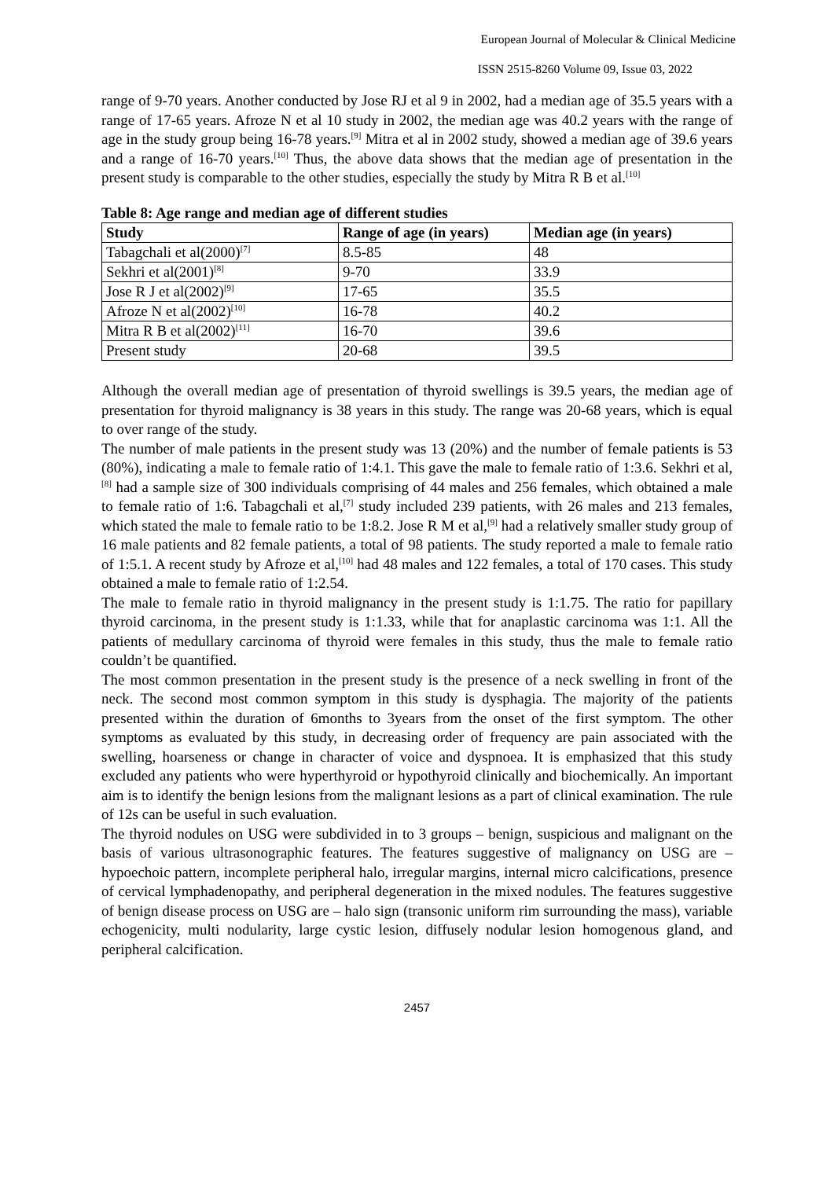European Journal of Molecular & Clinical Medicine
ISSN 2515-8260 Volume 09, Issue 03, 2022
range of 9-70 years. Another conducted by Jose RJ et al 9 in 2002, had a median age of 35.5 years with a range of 17-65 years. Afroze N et al 10 study in 2002, the median age was 40.2 years with the range of age in the study group being 16-78 years.<sup>[9]</sup> Mitra et al in 2002 study, showed a median age of 39.6 years and a range of 16-70 years.<sup>[10]</sup> Thus, the above data shows that the median age of presentation in the present study is comparable to the other studies, especially the study by Mitra R B et al.<sup>[10]</sup>
Table 8: Age range and median age of different studies
| Study | Range of age (in years) | Median age (in years) |
| --- | --- | --- |
| Tabagchali et al(2000)<sup>[7]</sup> | 8.5-85 | 48 |
| Sekhri et al(2001)<sup>[8]</sup> | 9-70 | 33.9 |
| Jose R J et al(2002)<sup>[9]</sup> | 17-65 | 35.5 |
| Afroze N et al(2002)<sup>[10]</sup> | 16-78 | 40.2 |
| Mitra R B et al(2002)<sup>[11]</sup> | 16-70 | 39.6 |
| Present study | 20-68 | 39.5 |
Although the overall median age of presentation of thyroid swellings is 39.5 years, the median age of presentation for thyroid malignancy is 38 years in this study. The range was 20-68 years, which is equal to over range of the study.
The number of male patients in the present study was 13 (20%) and the number of female patients is 53 (80%), indicating a male to female ratio of 1:4.1. This gave the male to female ratio of 1:3.6. Sekhri et al,<sup>[8]</sup> had a sample size of 300 individuals comprising of 44 males and 256 females, which obtained a male to female ratio of 1:6. Tabagchali et al,<sup>[7]</sup> study included 239 patients, with 26 males and 213 females, which stated the male to female ratio to be 1:8.2. Jose R M et al,<sup>[9]</sup> had a relatively smaller study group of 16 male patients and 82 female patients, a total of 98 patients. The study reported a male to female ratio of 1:5.1. A recent study by Afroze et al,<sup>[10]</sup> had 48 males and 122 females, a total of 170 cases. This study obtained a male to female ratio of 1:2.54.
The male to female ratio in thyroid malignancy in the present study is 1:1.75. The ratio for papillary thyroid carcinoma, in the present study is 1:1.33, while that for anaplastic carcinoma was 1:1. All the patients of medullary carcinoma of thyroid were females in this study, thus the male to female ratio couldn’t be quantified.
The most common presentation in the present study is the presence of a neck swelling in front of the neck. The second most common symptom in this study is dysphagia. The majority of the patients presented within the duration of 6months to 3years from the onset of the first symptom. The other symptoms as evaluated by this study, in decreasing order of frequency are pain associated with the swelling, hoarseness or change in character of voice and dyspnoea. It is emphasized that this study excluded any patients who were hyperthyroid or hypothyroid clinically and biochemically. An important aim is to identify the benign lesions from the malignant lesions as a part of clinical examination. The rule of 12s can be useful in such evaluation.
The thyroid nodules on USG were subdivided in to 3 groups – benign, suspicious and malignant on the basis of various ultrasonographic features. The features suggestive of malignancy on USG are – hypoechoic pattern, incomplete peripheral halo, irregular margins, internal micro calcifications, presence of cervical lymphadenopathy, and peripheral degeneration in the mixed nodules. The features suggestive of benign disease process on USG are – halo sign (transonic uniform rim surrounding the mass), variable echogenicity, multi nodularity, large cystic lesion, diffusely nodular lesion homogenous gland, and peripheral calcification.
2457